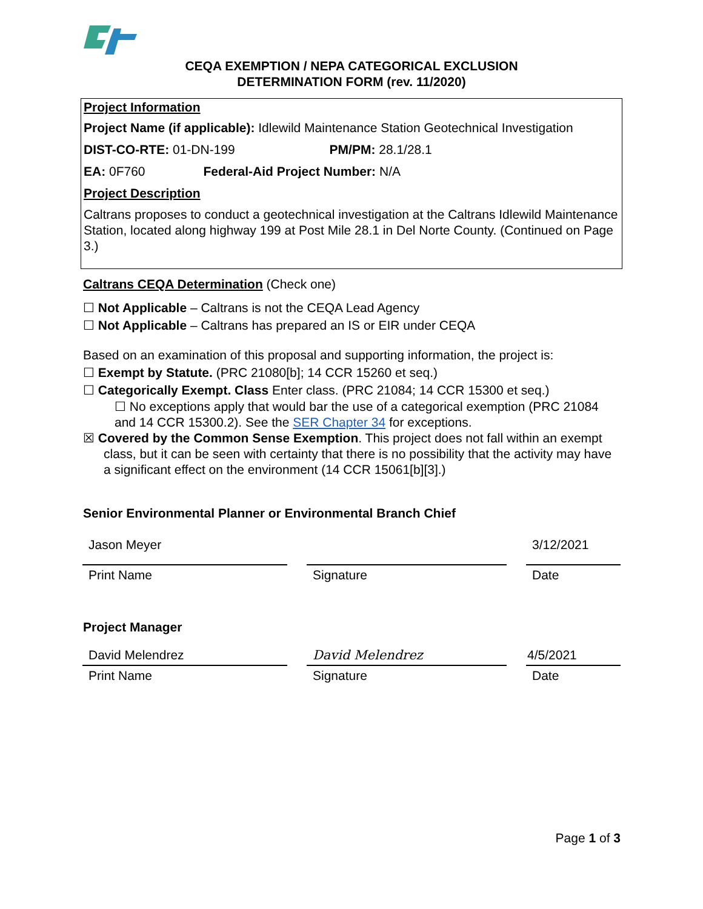CEQA EXEMPTION / NEPA CATEGORICAL EXCLUSION
DETERMINATION FORM (rev. 11/2020)
Project Information
Project Name (if applicable): Idlewild Maintenance Station Geotechnical Investigation
DIST-CO-RTE: 01-DN-199 PM/PM: 28.1/28.1
EA: 0F760 Federal-Aid Project Number: N/A
Project Description
Caltrans proposes to conduct a geotechnical investigation at the Caltrans Idlewild Maintenance Station, located along highway 199 at Post Mile 28.1 in Del Norte County. (Continued on Page 3.)
Caltrans CEQA Determination (Check one)
☐ Not Applicable – Caltrans is not the CEQA Lead Agency
☐ Not Applicable – Caltrans has prepared an IS or EIR under CEQA
Based on an examination of this proposal and supporting information, the project is:
☐ Exempt by Statute. (PRC 21080[b]; 14 CCR 15260 et seq.)
☐ Categorically Exempt. Class Enter class. (PRC 21084; 14 CCR 15300 et seq.)
☐ No exceptions apply that would bar the use of a categorical exemption (PRC 21084 and 14 CCR 15300.2). See the SER Chapter 34 for exceptions.
☒ Covered by the Common Sense Exemption. This project does not fall within an exempt class, but it can be seen with certainty that there is no possibility that the activity may have a significant effect on the environment (14 CCR 15061[b][3].)
Senior Environmental Planner or Environmental Branch Chief
Jason Meyer
Print Name
Signature
3/12/2021
Date
Project Manager
David Melendrez
Print Name
David Melendrez
Signature
4/5/2021
Date
Page 1 of 3